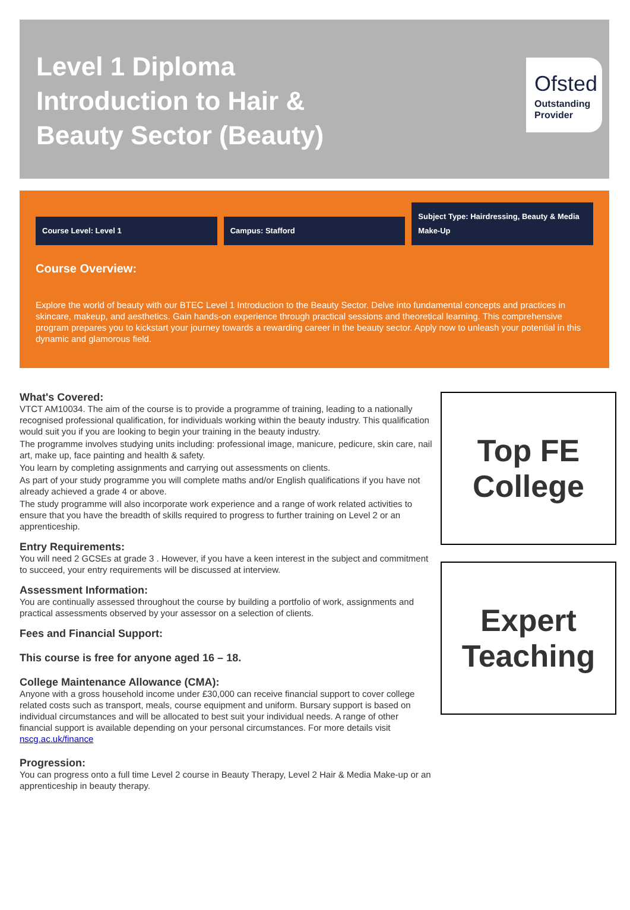Level 1 Diploma Introduction to Hair & Beauty Sector (Beauty)
Ofsted
Outstanding Provider
Course Level: Level 1
Campus: Stafford
Subject Type: Hairdressing, Beauty & Media Make-Up
Course Overview:
Explore the world of beauty with our BTEC Level 1 Introduction to the Beauty Sector. Delve into fundamental concepts and practices in skincare, makeup, and aesthetics. Gain hands-on experience through practical sessions and theoretical learning. This comprehensive program prepares you to kickstart your journey towards a rewarding career in the beauty sector. Apply now to unleash your potential in this dynamic and glamorous field.
What's Covered:
VTCT AM10034. The aim of the course is to provide a programme of training, leading to a nationally recognised professional qualification, for individuals working within the beauty industry. This qualification would suit you if you are looking to begin your training in the beauty industry.
The programme involves studying units including: professional image, manicure, pedicure, skin care, nail art, make up, face painting and health & safety.
You learn by completing assignments and carrying out assessments on clients.
As part of your study programme you will complete maths and/or English qualifications if you have not already achieved a grade 4 or above.
The study programme will also incorporate work experience and a range of work related activities to ensure that you have the breadth of skills required to progress to further training on Level 2 or an apprenticeship.
Entry Requirements:
You will need 2 GCSEs at grade 3 . However, if you have a keen interest in the subject and commitment to succeed, your entry requirements will be discussed at interview.
Assessment Information:
You are continually assessed throughout the course by building a portfolio of work, assignments and practical assessments observed by your assessor on a selection of clients.
Fees and Financial Support:
This course is free for anyone aged 16 – 18.
College Maintenance Allowance (CMA):
Anyone with a gross household income under £30,000 can receive financial support to cover college related costs such as transport, meals, course equipment and uniform. Bursary support is based on individual circumstances and will be allocated to best suit your individual needs. A range of other financial support is available depending on your personal circumstances. For more details visit nscg.ac.uk/finance
Progression:
You can progress onto a full time Level 2 course in Beauty Therapy, Level 2 Hair & Media Make-up or an apprenticeship in beauty therapy.
Top FE
College
Expert
Teaching